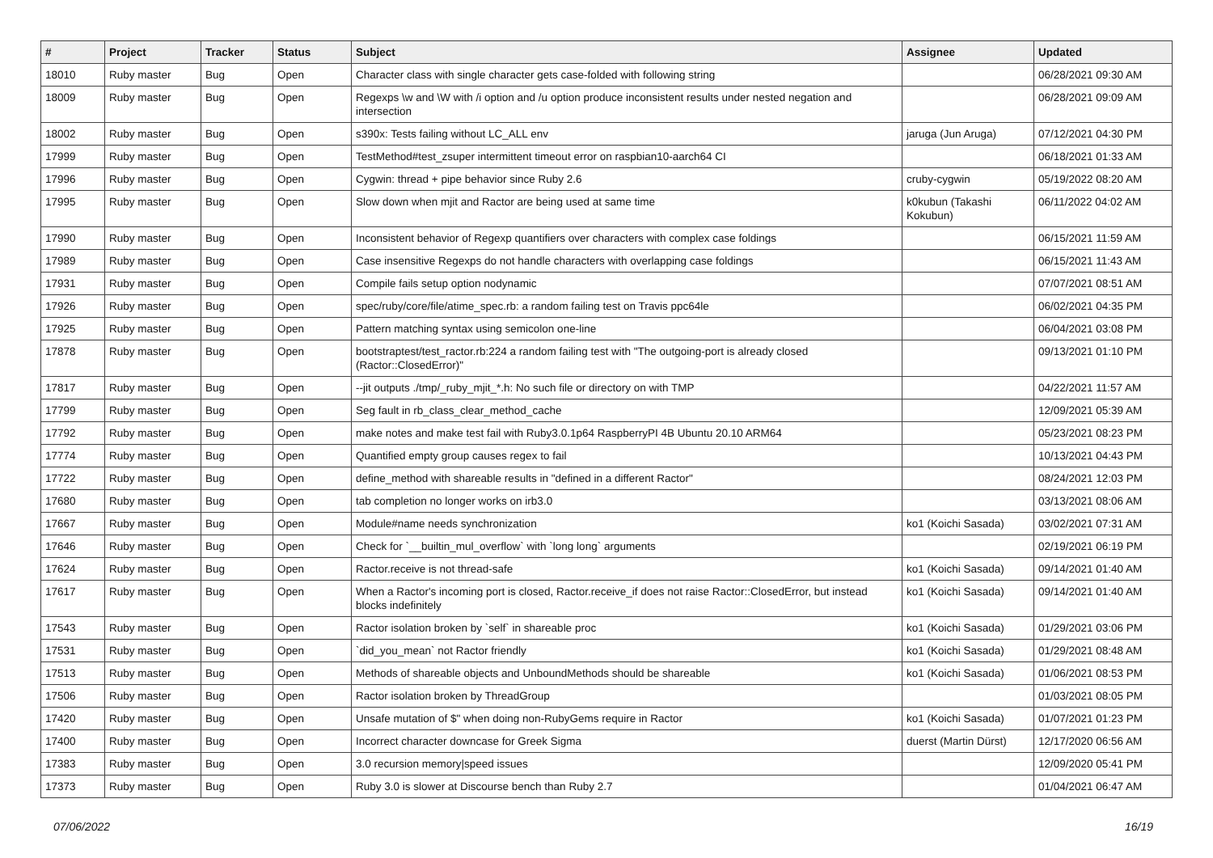| # | Project | Tracker | Status | Subject | Assignee | Updated |
| --- | --- | --- | --- | --- | --- | --- |
| 18010 | Ruby master | Bug | Open | Character class with single character gets case-folded with following string | | 06/28/2021 09:30 AM |
| 18009 | Ruby master | Bug | Open | Regexps \w and \W with /i option and /u option produce inconsistent results under nested negation and intersection | | 06/28/2021 09:09 AM |
| 18002 | Ruby master | Bug | Open | s390x: Tests failing without LC_ALL env | jaruga (Jun Aruga) | 07/12/2021 04:30 PM |
| 17999 | Ruby master | Bug | Open | TestMethod#test_zsuper intermittent timeout error on raspbian10-aarch64 CI | | 06/18/2021 01:33 AM |
| 17996 | Ruby master | Bug | Open | Cygwin: thread + pipe behavior since Ruby 2.6 | cruby-cygwin | 05/19/2022 08:20 AM |
| 17995 | Ruby master | Bug | Open | Slow down when mjit and Ractor are being used at same time | k0kubun (Takashi Kokubun) | 06/11/2022 04:02 AM |
| 17990 | Ruby master | Bug | Open | Inconsistent behavior of Regexp quantifiers over characters with complex case foldings | | 06/15/2021 11:59 AM |
| 17989 | Ruby master | Bug | Open | Case insensitive Regexps do not handle characters with overlapping case foldings | | 06/15/2021 11:43 AM |
| 17931 | Ruby master | Bug | Open | Compile fails setup option nodynamic | | 07/07/2021 08:51 AM |
| 17926 | Ruby master | Bug | Open | spec/ruby/core/file/atime_spec.rb: a random failing test on Travis ppc64le | | 06/02/2021 04:35 PM |
| 17925 | Ruby master | Bug | Open | Pattern matching syntax using semicolon one-line | | 06/04/2021 03:08 PM |
| 17878 | Ruby master | Bug | Open | bootstraptest/test_ractor.rb:224 a random failing test with "The outgoing-port is already closed (Ractor::ClosedError)" | | 09/13/2021 01:10 PM |
| 17817 | Ruby master | Bug | Open | --jit outputs ./tmp/_ruby_mjit_*.h: No such file or directory on with TMP | | 04/22/2021 11:57 AM |
| 17799 | Ruby master | Bug | Open | Seg fault in rb_class_clear_method_cache | | 12/09/2021 05:39 AM |
| 17792 | Ruby master | Bug | Open | make notes and make test fail with Ruby3.0.1p64 RaspberryPI 4B Ubuntu 20.10 ARM64 | | 05/23/2021 08:23 PM |
| 17774 | Ruby master | Bug | Open | Quantified empty group causes regex to fail | | 10/13/2021 04:43 PM |
| 17722 | Ruby master | Bug | Open | define_method with shareable results in "defined in a different Ractor" | | 08/24/2021 12:03 PM |
| 17680 | Ruby master | Bug | Open | tab completion no longer works on irb3.0 | | 03/13/2021 08:06 AM |
| 17667 | Ruby master | Bug | Open | Module#name needs synchronization | ko1 (Koichi Sasada) | 03/02/2021 07:31 AM |
| 17646 | Ruby master | Bug | Open | Check for `__builtin_mul_overflow` with `long long` arguments | | 02/19/2021 06:19 PM |
| 17624 | Ruby master | Bug | Open | Ractor.receive is not thread-safe | ko1 (Koichi Sasada) | 09/14/2021 01:40 AM |
| 17617 | Ruby master | Bug | Open | When a Ractor's incoming port is closed, Ractor.receive_if does not raise Ractor::ClosedError, but instead blocks indefinitely | ko1 (Koichi Sasada) | 09/14/2021 01:40 AM |
| 17543 | Ruby master | Bug | Open | Ractor isolation broken by `self` in shareable proc | ko1 (Koichi Sasada) | 01/29/2021 03:06 PM |
| 17531 | Ruby master | Bug | Open | `did_you_mean` not Ractor friendly | ko1 (Koichi Sasada) | 01/29/2021 08:48 AM |
| 17513 | Ruby master | Bug | Open | Methods of shareable objects and UnboundMethods should be shareable | ko1 (Koichi Sasada) | 01/06/2021 08:53 PM |
| 17506 | Ruby master | Bug | Open | Ractor isolation broken by ThreadGroup | | 01/03/2021 08:05 PM |
| 17420 | Ruby master | Bug | Open | Unsafe mutation of $" when doing non-RubyGems require in Ractor | ko1 (Koichi Sasada) | 01/07/2021 01:23 PM |
| 17400 | Ruby master | Bug | Open | Incorrect character downcase for Greek Sigma | duerst (Martin Dürst) | 12/17/2020 06:56 AM |
| 17383 | Ruby master | Bug | Open | 3.0 recursion memory/speed issues | | 12/09/2020 05:41 PM |
| 17373 | Ruby master | Bug | Open | Ruby 3.0 is slower at Discourse bench than Ruby 2.7 | | 01/04/2021 06:47 AM |
07/06/2022 16/19